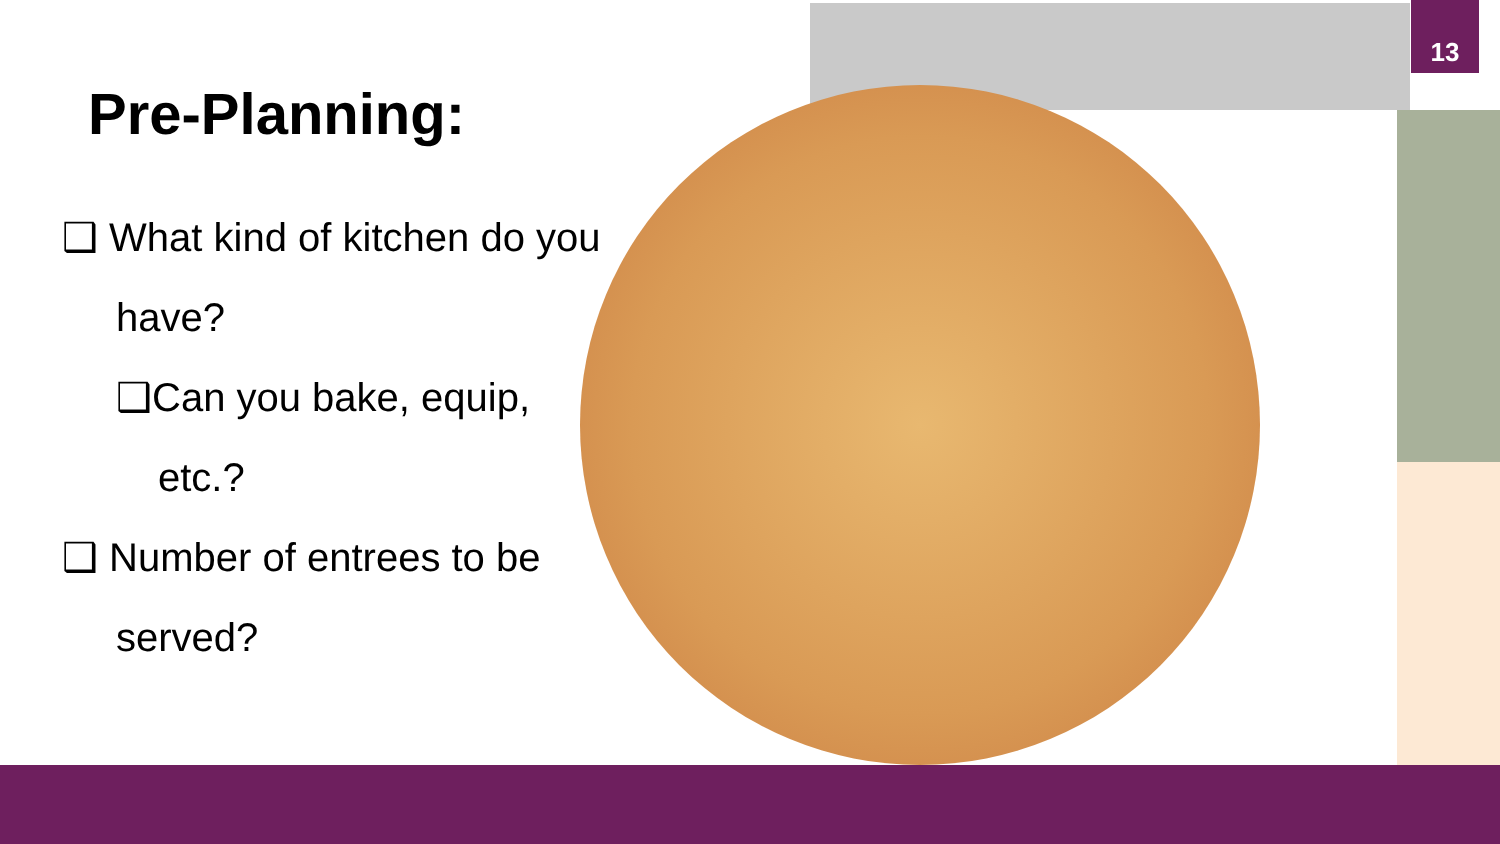13
Pre-Planning:
❑ What kind of kitchen do you have?
❑Can you bake, equip, etc.?
❑ Number of entrees to be served?